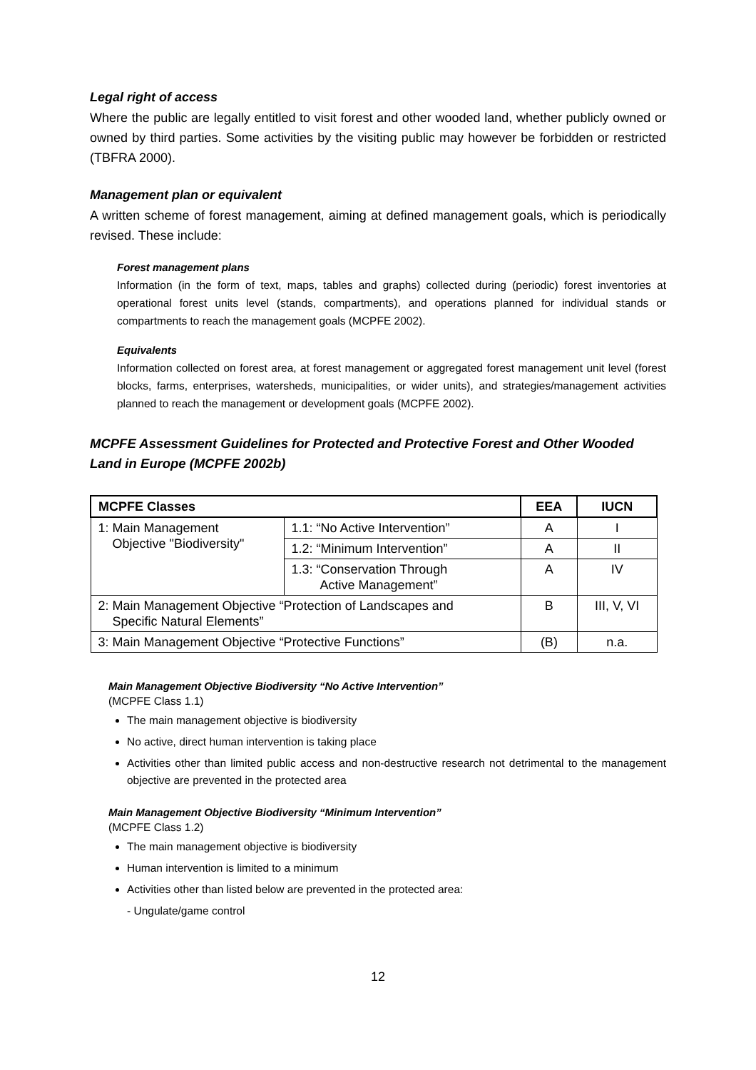Legal right of access
Where the public are legally entitled to visit forest and other wooded land, whether publicly owned or owned by third parties. Some activities by the visiting public may however be forbidden or restricted (TBFRA 2000).
Management plan or equivalent
A written scheme of forest management, aiming at defined management goals, which is periodically revised. These include:
Forest management plans
Information (in the form of text, maps, tables and graphs) collected during (periodic) forest inventories at operational forest units level (stands, compartments), and operations planned for individual stands or compartments to reach the management goals (MCPFE 2002).
Equivalents
Information collected on forest area, at forest management or aggregated forest management unit level (forest blocks, farms, enterprises, watersheds, municipalities, or wider units), and strategies/management activities planned to reach the management or development goals (MCPFE 2002).
MCPFE Assessment Guidelines for Protected and Protective Forest and Other Wooded Land in Europe (MCPFE 2002b)
| MCPFE Classes | | EEA | IUCN |
| --- | --- | --- | --- |
| 1: Main Management Objective "Biodiversity" | 1.1: “No Active Intervention” | A | I |
| | 1.2: “Minimum Intervention” | A | II |
| | 1.3: “Conservation Through Active Management” | A | IV |
| 2: Main Management Objective “Protection of Landscapes and Specific Natural Elements” | | B | III, V, VI |
| 3: Main Management Objective “Protective Functions” | | (B) | n.a. |
Main Management Objective Biodiversity “No Active Intervention”
(MCPFE Class 1.1)
The main management objective is biodiversity
No active, direct human intervention is taking place
Activities other than limited public access and non-destructive research not detrimental to the management objective are prevented in the protected area
Main Management Objective Biodiversity “Minimum Intervention”
(MCPFE Class 1.2)
The main management objective is biodiversity
Human intervention is limited to a minimum
Activities other than listed below are prevented in the protected area:
- Ungulate/game control
12